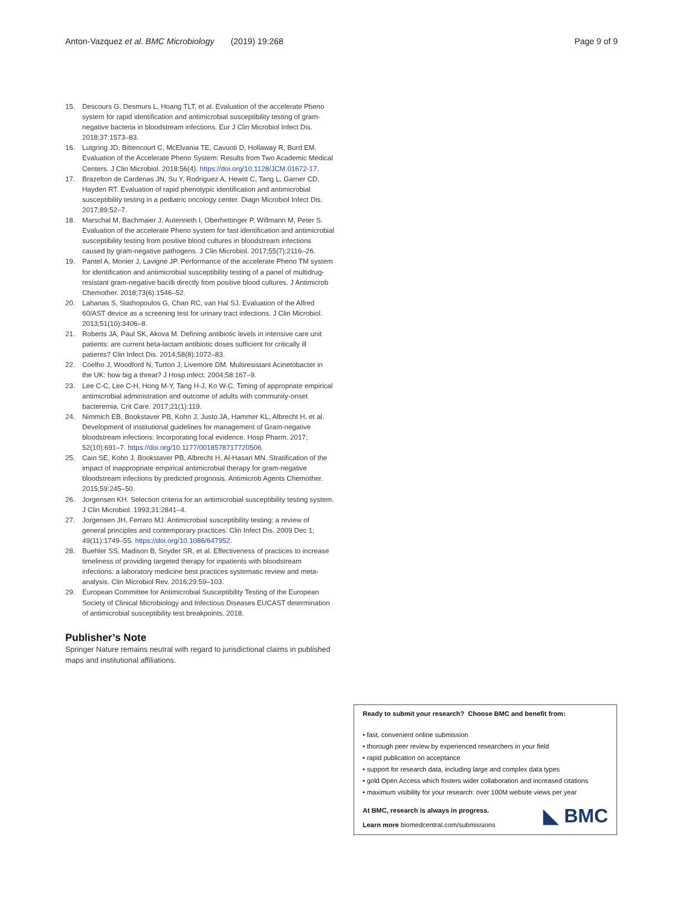Anton-Vazquez et al. BMC Microbiology (2019) 19:268 Page 9 of 9
15. Descours G, Desmurs L, Hoang TLT, et al. Evaluation of the accelerate Pheno system for rapid identification and antimicrobial susceptibility testing of gram-negative bacteria in bloodstream infections. Eur J Clin Microbiol Infect Dis. 2018;37:1573–83.
16. Lutgring JD, Bittencourt C, McElvania TE, Cavuoti D, Hollaway R, Burd EM. Evaluation of the Accelerate Pheno System: Results from Two Academic Medical Centers. J Clin Microbiol. 2018;56(4). https://doi.org/10.1128/JCM.01672-17.
17. Brazelton de Cardenas JN, Su Y, Rodriguez A, Hewitt C, Tang L, Garner CD, Hayden RT. Evaluation of rapid phenotypic identification and antimicrobial susceptibility testing in a pediatric oncology center. Diagn Microbiol Infect Dis. 2017;89:52–7.
18. Marschal M, Bachmaier J, Autenrieth I, Oberhettinger P, Willmann M, Peter S. Evaluation of the accelerate Pheno system for fast identification and antimicrobial susceptibility testing from positive blood cultures in bloodstream infections caused by gram-negative pathogens. J Clin Microbiol. 2017;55(7):2116–26.
19. Pantel A, Monier J, Lavigne JP. Performance of the accelerate Pheno TM system for identification and antimicrobial susceptibility testing of a panel of multidrug-resistant gram-negative bacilli directly from positive blood cultures. J Antimicrob Chemother. 2018;73(6):1546–52.
20. Lahanas S, Stathopoulos G, Chan RC, van Hal SJ. Evaluation of the Alfred 60/AST device as a screening test for urinary tract infections. J Clin Microbiol. 2013;51(10):3406–8.
21. Roberts JA, Paul SK, Akova M. Defining antibiotic levels in intensive care unit patients: are current beta-lactam antibiotic doses sufficient for critically ill patients? Clin Infect Dis. 2014;58(8):1072–83.
22. Coelho J, Woodford N, Turton J, Livemore DM. Multiresistant Acinetobacter in the UK: how big a threat? J Hosp infect. 2004;58:167–9.
23. Lee C-C, Lee C-H, Hong M-Y, Tang H-J, Ko W-C. Timing of appropriate empirical antimicrobial administration and outcome of adults with community-onset bacteremia. Crit Care. 2017;21(1):119.
24. Nimmich EB, Bookstaver PB, Kohn J, Justo JA, Hammer KL, Albrecht H, et al. Development of institutional guidelines for management of Gram-negative bloodstream infections: Incorporating local evidence. Hosp Pharm. 2017; 52(10):691–7. https://doi.org/10.1177/0018578717720506.
25. Cain SE, Kohn J, Bookstaver PB, Albrecht H, Al-Hasan MN. Stratification of the impact of inappropriate empirical antimicrobial therapy for gram-negative bloodstream infections by predicted prognosis. Antimicrob Agents Chemother. 2015;59:245–50.
26. Jorgensen KH. Selection criteria for an antimicrobial susceptibility testing system. J Clin Microbiol. 1993;31:2841–4.
27. Jorgensen JH, Ferraro MJ. Antimicrobial susceptibility testing: a review of general principles and contemporary practices. Clin Infect Dis. 2009 Dec 1; 49(11):1749–55. https://doi.org/10.1086/647952.
28. Buehler SS, Madison B, Snyder SR, et al. Effectiveness of practices to increase timeliness of providing targeted therapy for inpatients with bloodstream infections: a laboratory medicine best practices systematic review and meta-analysis. Clin Microbiol Rev. 2016;29:59–103.
29. European Committee for Antimicrobial Susceptibility Testing of the European Society of Clinical Microbiology and Infectious Diseases EUCAST determination of antimicrobial susceptibility test breakpoints. 2018.
Publisher’s Note
Springer Nature remains neutral with regard to jurisdictional claims in published maps and institutional affiliations.
Ready to submit your research? Choose BMC and benefit from:
• fast, convenient online submission
• thorough peer review by experienced researchers in your field
• rapid publication on acceptance
• support for research data, including large and complex data types
• gold Open Access which fosters wider collaboration and increased citations
• maximum visibility for your research: over 100M website views per year
At BMC, research is always in progress.
Learn more biomedcentral.com/submissions
◣ BMC